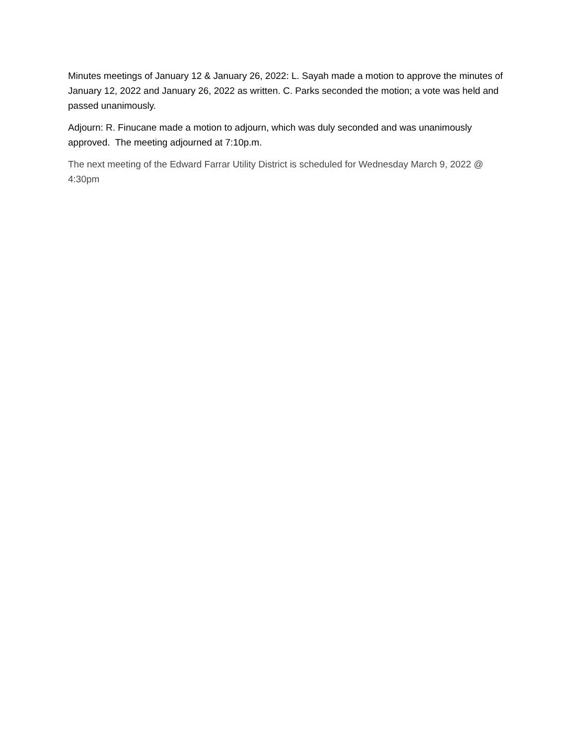Minutes meetings of January 12 & January 26, 2022: L. Sayah made a motion to approve the minutes of January 12, 2022 and January 26, 2022 as written. C. Parks seconded the motion; a vote was held and passed unanimously.
Adjourn: R. Finucane made a motion to adjourn, which was duly seconded and was unanimously approved. The meeting adjourned at 7:10p.m.
The next meeting of the Edward Farrar Utility District is scheduled for Wednesday March 9, 2022 @ 4:30pm